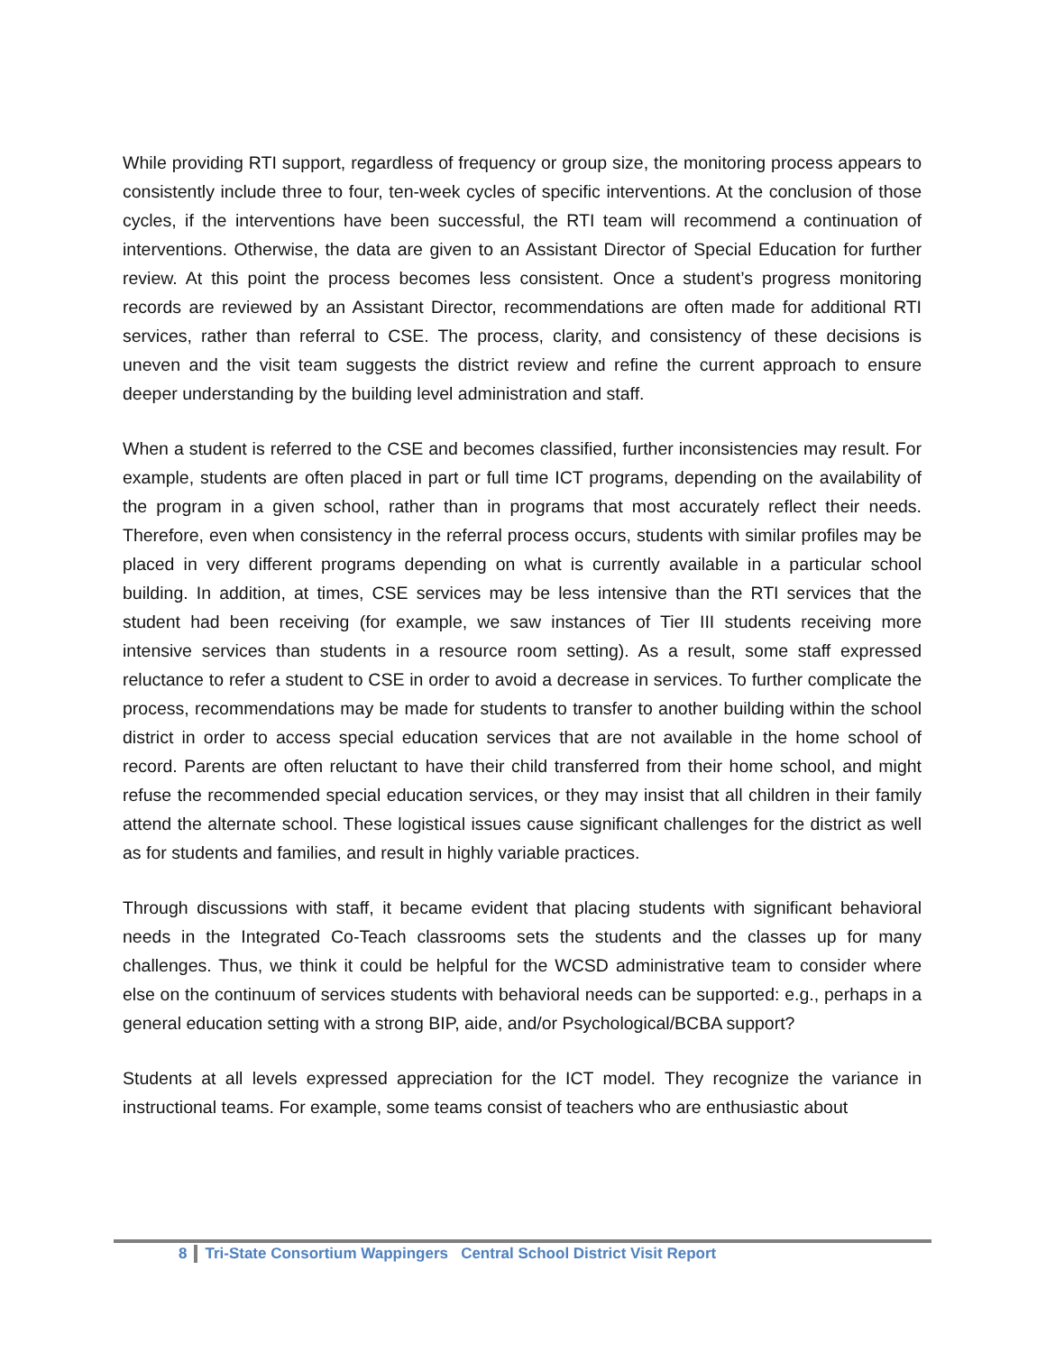While providing RTI support, regardless of frequency or group size, the monitoring process appears to consistently include three to four, ten-week cycles of specific interventions. At the conclusion of those cycles, if the interventions have been successful, the RTI team will recommend a continuation of interventions. Otherwise, the data are given to an Assistant Director of Special Education for further review. At this point the process becomes less consistent. Once a student’s progress monitoring records are reviewed by an Assistant Director, recommendations are often made for additional RTI services, rather than referral to CSE. The process, clarity, and consistency of these decisions is uneven and the visit team suggests the district review and refine the current approach to ensure deeper understanding by the building level administration and staff.
When a student is referred to the CSE and becomes classified, further inconsistencies may result. For example, students are often placed in part or full time ICT programs, depending on the availability of the program in a given school, rather than in programs that most accurately reflect their needs. Therefore, even when consistency in the referral process occurs, students with similar profiles may be placed in very different programs depending on what is currently available in a particular school building. In addition, at times, CSE services may be less intensive than the RTI services that the student had been receiving (for example, we saw instances of Tier III students receiving more intensive services than students in a resource room setting). As a result, some staff expressed reluctance to refer a student to CSE in order to avoid a decrease in services. To further complicate the process, recommendations may be made for students to transfer to another building within the school district in order to access special education services that are not available in the home school of record. Parents are often reluctant to have their child transferred from their home school, and might refuse the recommended special education services, or they may insist that all children in their family attend the alternate school. These logistical issues cause significant challenges for the district as well as for students and families, and result in highly variable practices.
Through discussions with staff, it became evident that placing students with significant behavioral needs in the Integrated Co-Teach classrooms sets the students and the classes up for many challenges. Thus, we think it could be helpful for the WCSD administrative team to consider where else on the continuum of services students with behavioral needs can be supported: e.g., perhaps in a general education setting with a strong BIP, aide, and/or Psychological/BCBA support?
Students at all levels expressed appreciation for the ICT model. They recognize the variance in instructional teams. For example, some teams consist of teachers who are enthusiastic about
8 Tri-State Consortium Wappingers Central School District Visit Report